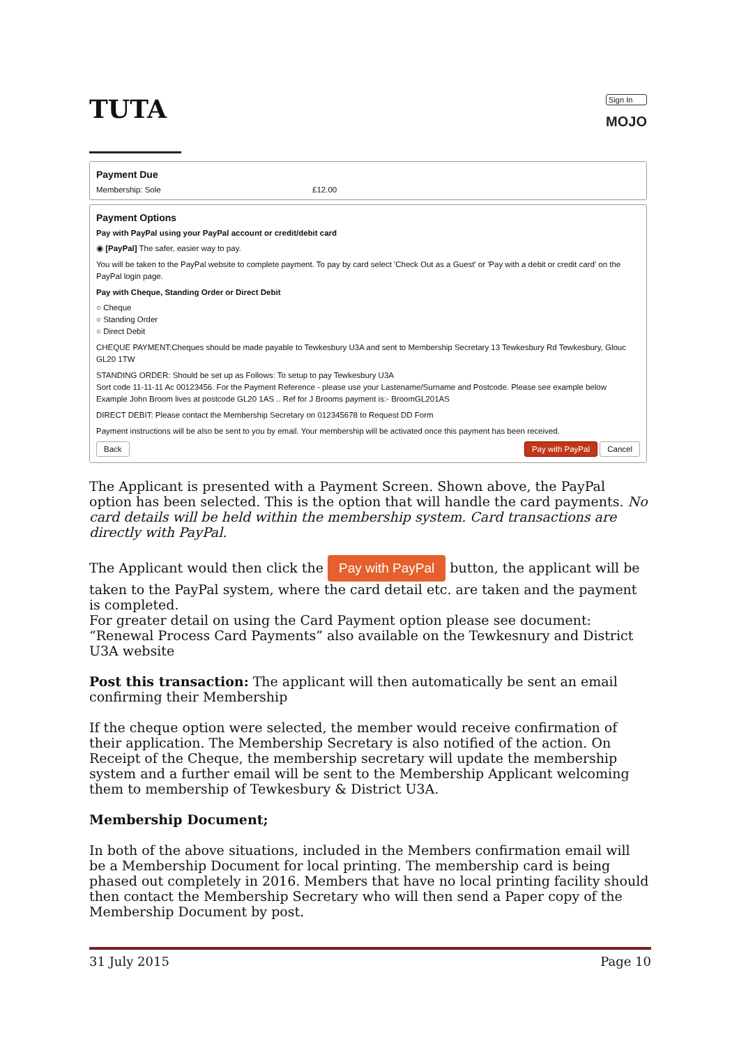TUTA
Sign In
MOJO
Payment Due
Membership: Sole £12.00
Payment Options
Pay with PayPal using your PayPal account or credit/debit card
◉ [PayPal] The safer, easier way to pay.
You will be taken to the PayPal website to complete payment. To pay by card select 'Check Out as a Guest' or 'Pay with a debit or credit card' on the PayPal login page.
Pay with Cheque, Standing Order or Direct Debit
○ Cheque
○ Standing Order
○ Direct Debit
CHEQUE PAYMENT:Cheques should be made payable to Tewkesbury U3A and sent to Membership Secretary 13 Tewkesbury Rd Tewkesbury, Glouc GL20 1TW
STANDING ORDER: Should be set up as Follows: To setup to pay Tewkesbury U3A
Sort code 11-11-11 Ac 00123456. For the Payment Reference - please use your Lastename/Surname and Postcode. Please see example below
Example John Broom lives at postcode GL20 1AS .. Ref for J Brooms payment is:- BroomGL201AS
DIRECT DEBIT: Please contact the Membership Secretary on 012345678 to Request DD Form
Payment instructions will be also be sent to you by email. Your membership will be activated once this payment has been received.
Back Pay with PayPal Cancel
The Applicant is presented with a Payment Screen. Shown above, the PayPal option has been selected. This is the option that will handle the card payments. No card details will be held within the membership system. Card transactions are directly with PayPal.
The Applicant would then click the Pay with PayPal button, the applicant will be taken to the PayPal system, where the card detail etc. are taken and the payment is completed.
For greater detail on using the Card Payment option please see document: “Renewal Process Card Payments” also available on the Tewkesnury and District U3A website
Post this transaction: The applicant will then automatically be sent an email confirming their Membership
If the cheque option were selected, the member would receive confirmation of their application. The Membership Secretary is also notified of the action. On Receipt of the Cheque, the membership secretary will update the membership system and a further email will be sent to the Membership Applicant welcoming them to membership of Tewkesbury & District U3A.
Membership Document;
In both of the above situations, included in the Members confirmation email will be a Membership Document for local printing. The membership card is being phased out completely in 2016. Members that have no local printing facility should then contact the Membership Secretary who will then send a Paper copy of the Membership Document by post.
31 July 2015 Page 10